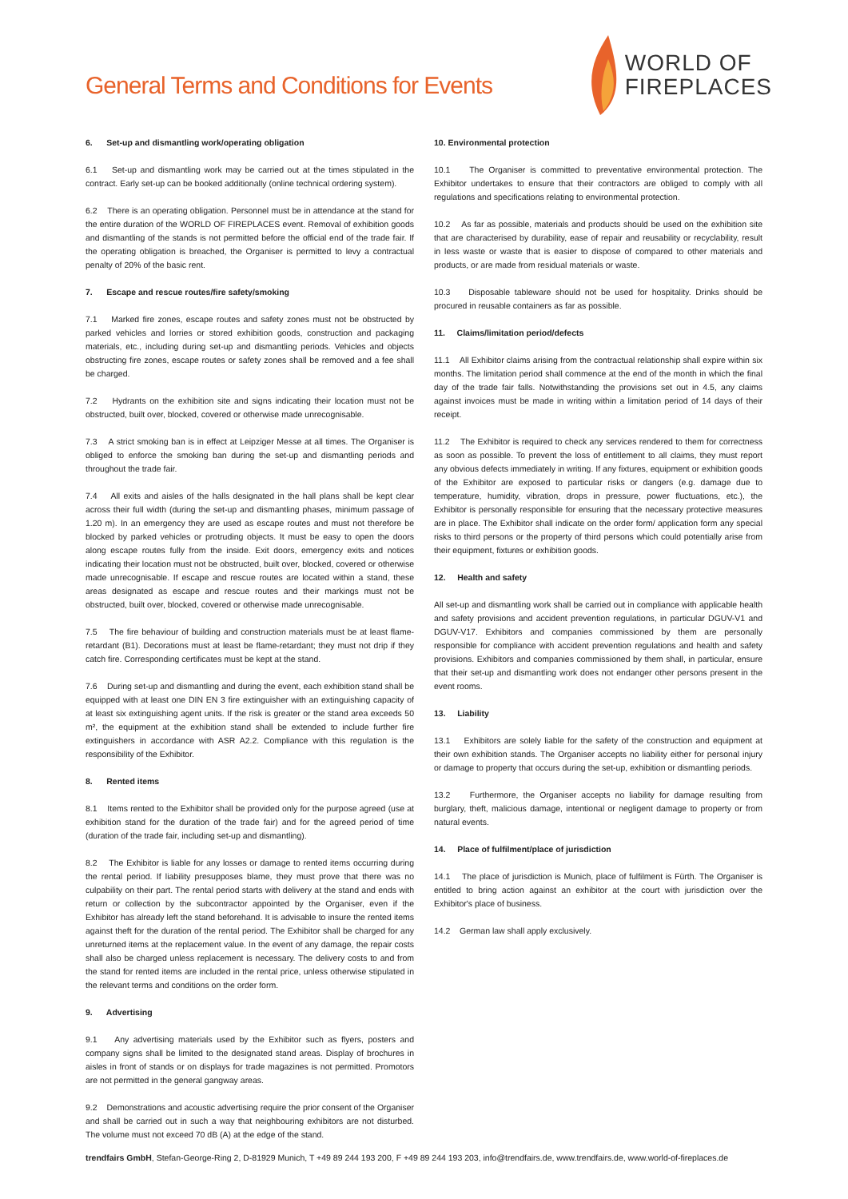General Terms and Conditions for Events
WORLD OF
FIREPLACES
6. Set-up and dismantling work/operating obligation
6.1 Set-up and dismantling work may be carried out at the times stipulated in the contract. Early set-up can be booked additionally (online technical ordering system).
6.2 There is an operating obligation. Personnel must be in attendance at the stand for the entire duration of the WORLD OF FIREPLACES event. Removal of exhibition goods and dismantling of the stands is not permitted before the official end of the trade fair. If the operating obligation is breached, the Organiser is permitted to levy a contractual penalty of 20% of the basic rent.
7. Escape and rescue routes/fire safety/smoking
7.1 Marked fire zones, escape routes and safety zones must not be obstructed by parked vehicles and lorries or stored exhibition goods, construction and packaging materials, etc., including during set-up and dismantling periods. Vehicles and objects obstructing fire zones, escape routes or safety zones shall be removed and a fee shall be charged.
7.2 Hydrants on the exhibition site and signs indicating their location must not be obstructed, built over, blocked, covered or otherwise made unrecognisable.
7.3 A strict smoking ban is in effect at Leipziger Messe at all times. The Organiser is obliged to enforce the smoking ban during the set-up and dismantling periods and throughout the trade fair.
7.4 All exits and aisles of the halls designated in the hall plans shall be kept clear across their full width (during the set-up and dismantling phases, minimum passage of 1.20 m). In an emergency they are used as escape routes and must not therefore be blocked by parked vehicles or protruding objects. It must be easy to open the doors along escape routes fully from the inside. Exit doors, emergency exits and notices indicating their location must not be obstructed, built over, blocked, covered or otherwise made unrecognisable. If escape and rescue routes are located within a stand, these areas designated as escape and rescue routes and their markings must not be obstructed, built over, blocked, covered or otherwise made unrecognisable.
7.5 The fire behaviour of building and construction materials must be at least flame-retardant (B1). Decorations must at least be flame-retardant; they must not drip if they catch fire. Corresponding certificates must be kept at the stand.
7.6 During set-up and dismantling and during the event, each exhibition stand shall be equipped with at least one DIN EN 3 fire extinguisher with an extinguishing capacity of at least six extinguishing agent units. If the risk is greater or the stand area exceeds 50 m², the equipment at the exhibition stand shall be extended to include further fire extinguishers in accordance with ASR A2.2. Compliance with this regulation is the responsibility of the Exhibitor.
8. Rented items
8.1 Items rented to the Exhibitor shall be provided only for the purpose agreed (use at exhibition stand for the duration of the trade fair) and for the agreed period of time (duration of the trade fair, including set-up and dismantling).
8.2 The Exhibitor is liable for any losses or damage to rented items occurring during the rental period. If liability presupposes blame, they must prove that there was no culpability on their part. The rental period starts with delivery at the stand and ends with return or collection by the subcontractor appointed by the Organiser, even if the Exhibitor has already left the stand beforehand. It is advisable to insure the rented items against theft for the duration of the rental period. The Exhibitor shall be charged for any unreturned items at the replacement value. In the event of any damage, the repair costs shall also be charged unless replacement is necessary. The delivery costs to and from the stand for rented items are included in the rental price, unless otherwise stipulated in the relevant terms and conditions on the order form.
9. Advertising
9.1 Any advertising materials used by the Exhibitor such as flyers, posters and company signs shall be limited to the designated stand areas. Display of brochures in aisles in front of stands or on displays for trade magazines is not permitted. Promotors are not permitted in the general gangway areas.
9.2 Demonstrations and acoustic advertising require the prior consent of the Organiser and shall be carried out in such a way that neighbouring exhibitors are not disturbed. The volume must not exceed 70 dB (A) at the edge of the stand.
10. Environmental protection
10.1 The Organiser is committed to preventative environmental protection. The Exhibitor undertakes to ensure that their contractors are obliged to comply with all regulations and specifications relating to environmental protection.
10.2 As far as possible, materials and products should be used on the exhibition site that are characterised by durability, ease of repair and reusability or recyclability, result in less waste or waste that is easier to dispose of compared to other materials and products, or are made from residual materials or waste.
10.3 Disposable tableware should not be used for hospitality. Drinks should be procured in reusable containers as far as possible.
11. Claims/limitation period/defects
11.1 All Exhibitor claims arising from the contractual relationship shall expire within six months. The limitation period shall commence at the end of the month in which the final day of the trade fair falls. Notwithstanding the provisions set out in 4.5, any claims against invoices must be made in writing within a limitation period of 14 days of their receipt.
11.2 The Exhibitor is required to check any services rendered to them for correctness as soon as possible. To prevent the loss of entitlement to all claims, they must report any obvious defects immediately in writing. If any fixtures, equipment or exhibition goods of the Exhibitor are exposed to particular risks or dangers (e.g. damage due to temperature, humidity, vibration, drops in pressure, power fluctuations, etc.), the Exhibitor is personally responsible for ensuring that the necessary protective measures are in place. The Exhibitor shall indicate on the order form/ application form any special risks to third persons or the property of third persons which could potentially arise from their equipment, fixtures or exhibition goods.
12. Health and safety
All set-up and dismantling work shall be carried out in compliance with applicable health and safety provisions and accident prevention regulations, in particular DGUV-V1 and DGUV-V17. Exhibitors and companies commissioned by them are personally responsible for compliance with accident prevention regulations and health and safety provisions. Exhibitors and companies commissioned by them shall, in particular, ensure that their set-up and dismantling work does not endanger other persons present in the event rooms.
13. Liability
13.1 Exhibitors are solely liable for the safety of the construction and equipment at their own exhibition stands. The Organiser accepts no liability either for personal injury or damage to property that occurs during the set-up, exhibition or dismantling periods.
13.2 Furthermore, the Organiser accepts no liability for damage resulting from burglary, theft, malicious damage, intentional or negligent damage to property or from natural events.
14. Place of fulfilment/place of jurisdiction
14.1 The place of jurisdiction is Munich, place of fulfilment is Fürth. The Organiser is entitled to bring action against an exhibitor at the court with jurisdiction over the Exhibitor's place of business.
14.2 German law shall apply exclusively.
trendfairs GmbH, Stefan-George-Ring 2, D-81929 Munich, T +49 89 244 193 200, F +49 89 244 193 203, info@trendfairs.de, www.trendfairs.de, www.world-of-fireplaces.de